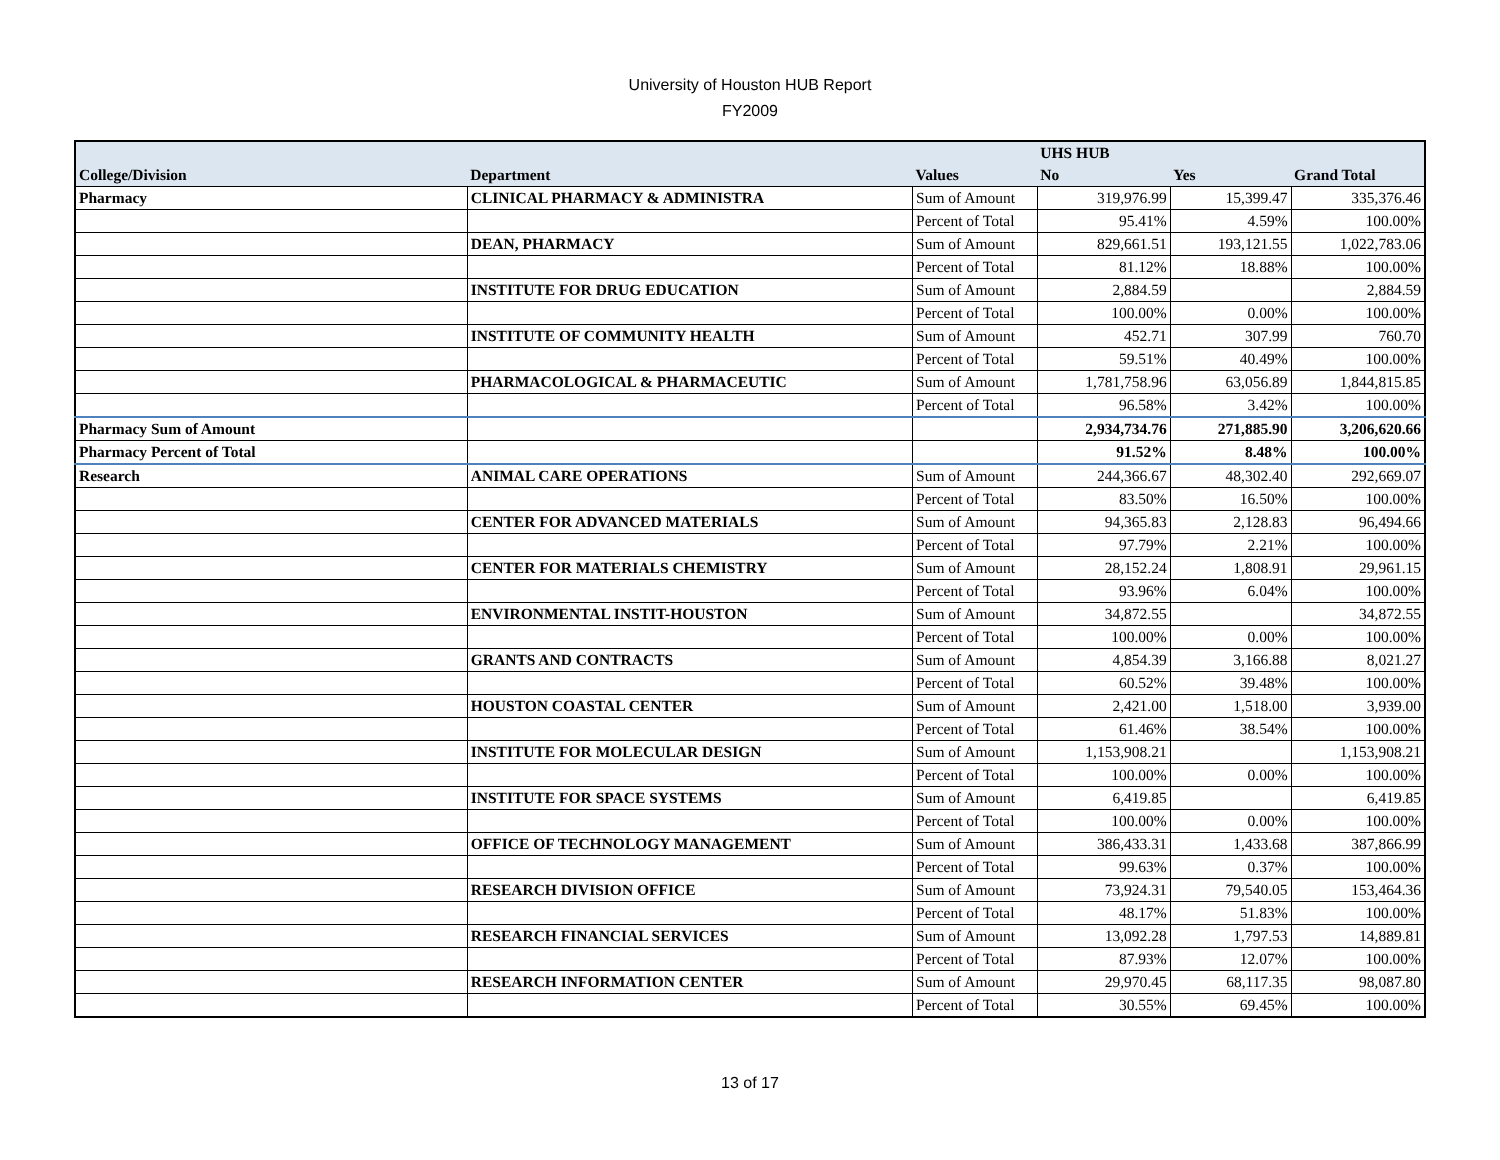University of Houston HUB Report
FY2009
| | | | UHS HUB | | |
| --- | --- | --- | --- | --- | --- |
| College/Division | Department | Values | No | Yes | Grand Total |
| Pharmacy | CLINICAL PHARMACY & ADMINISTRA | Sum of Amount | 319,976.99 | 15,399.47 | 335,376.46 |
| | | Percent of Total | 95.41% | 4.59% | 100.00% |
| | DEAN, PHARMACY | Sum of Amount | 829,661.51 | 193,121.55 | 1,022,783.06 |
| | | Percent of Total | 81.12% | 18.88% | 100.00% |
| | INSTITUTE FOR DRUG EDUCATION | Sum of Amount | 2,884.59 | | 2,884.59 |
| | | Percent of Total | 100.00% | 0.00% | 100.00% |
| | INSTITUTE OF COMMUNITY HEALTH | Sum of Amount | 452.71 | 307.99 | 760.70 |
| | | Percent of Total | 59.51% | 40.49% | 100.00% |
| | PHARMACOLOGICAL & PHARMACEUTIC | Sum of Amount | 1,781,758.96 | 63,056.89 | 1,844,815.85 |
| | | Percent of Total | 96.58% | 3.42% | 100.00% |
| Pharmacy Sum of Amount | | | 2,934,734.76 | 271,885.90 | 3,206,620.66 |
| Pharmacy Percent of Total | | | 91.52% | 8.48% | 100.00% |
| Research | ANIMAL CARE OPERATIONS | Sum of Amount | 244,366.67 | 48,302.40 | 292,669.07 |
| | | Percent of Total | 83.50% | 16.50% | 100.00% |
| | CENTER FOR ADVANCED MATERIALS | Sum of Amount | 94,365.83 | 2,128.83 | 96,494.66 |
| | | Percent of Total | 97.79% | 2.21% | 100.00% |
| | CENTER FOR MATERIALS CHEMISTRY | Sum of Amount | 28,152.24 | 1,808.91 | 29,961.15 |
| | | Percent of Total | 93.96% | 6.04% | 100.00% |
| | ENVIRONMENTAL INSTIT-HOUSTON | Sum of Amount | 34,872.55 | | 34,872.55 |
| | | Percent of Total | 100.00% | 0.00% | 100.00% |
| | GRANTS AND CONTRACTS | Sum of Amount | 4,854.39 | 3,166.88 | 8,021.27 |
| | | Percent of Total | 60.52% | 39.48% | 100.00% |
| | HOUSTON COASTAL CENTER | Sum of Amount | 2,421.00 | 1,518.00 | 3,939.00 |
| | | Percent of Total | 61.46% | 38.54% | 100.00% |
| | INSTITUTE FOR MOLECULAR DESIGN | Sum of Amount | 1,153,908.21 | | 1,153,908.21 |
| | | Percent of Total | 100.00% | 0.00% | 100.00% |
| | INSTITUTE FOR SPACE SYSTEMS | Sum of Amount | 6,419.85 | | 6,419.85 |
| | | Percent of Total | 100.00% | 0.00% | 100.00% |
| | OFFICE OF TECHNOLOGY MANAGEMENT | Sum of Amount | 386,433.31 | 1,433.68 | 387,866.99 |
| | | Percent of Total | 99.63% | 0.37% | 100.00% |
| | RESEARCH DIVISION OFFICE | Sum of Amount | 73,924.31 | 79,540.05 | 153,464.36 |
| | | Percent of Total | 48.17% | 51.83% | 100.00% |
| | RESEARCH FINANCIAL SERVICES | Sum of Amount | 13,092.28 | 1,797.53 | 14,889.81 |
| | | Percent of Total | 87.93% | 12.07% | 100.00% |
| | RESEARCH INFORMATION CENTER | Sum of Amount | 29,970.45 | 68,117.35 | 98,087.80 |
| | | Percent of Total | 30.55% | 69.45% | 100.00% |
13 of 17